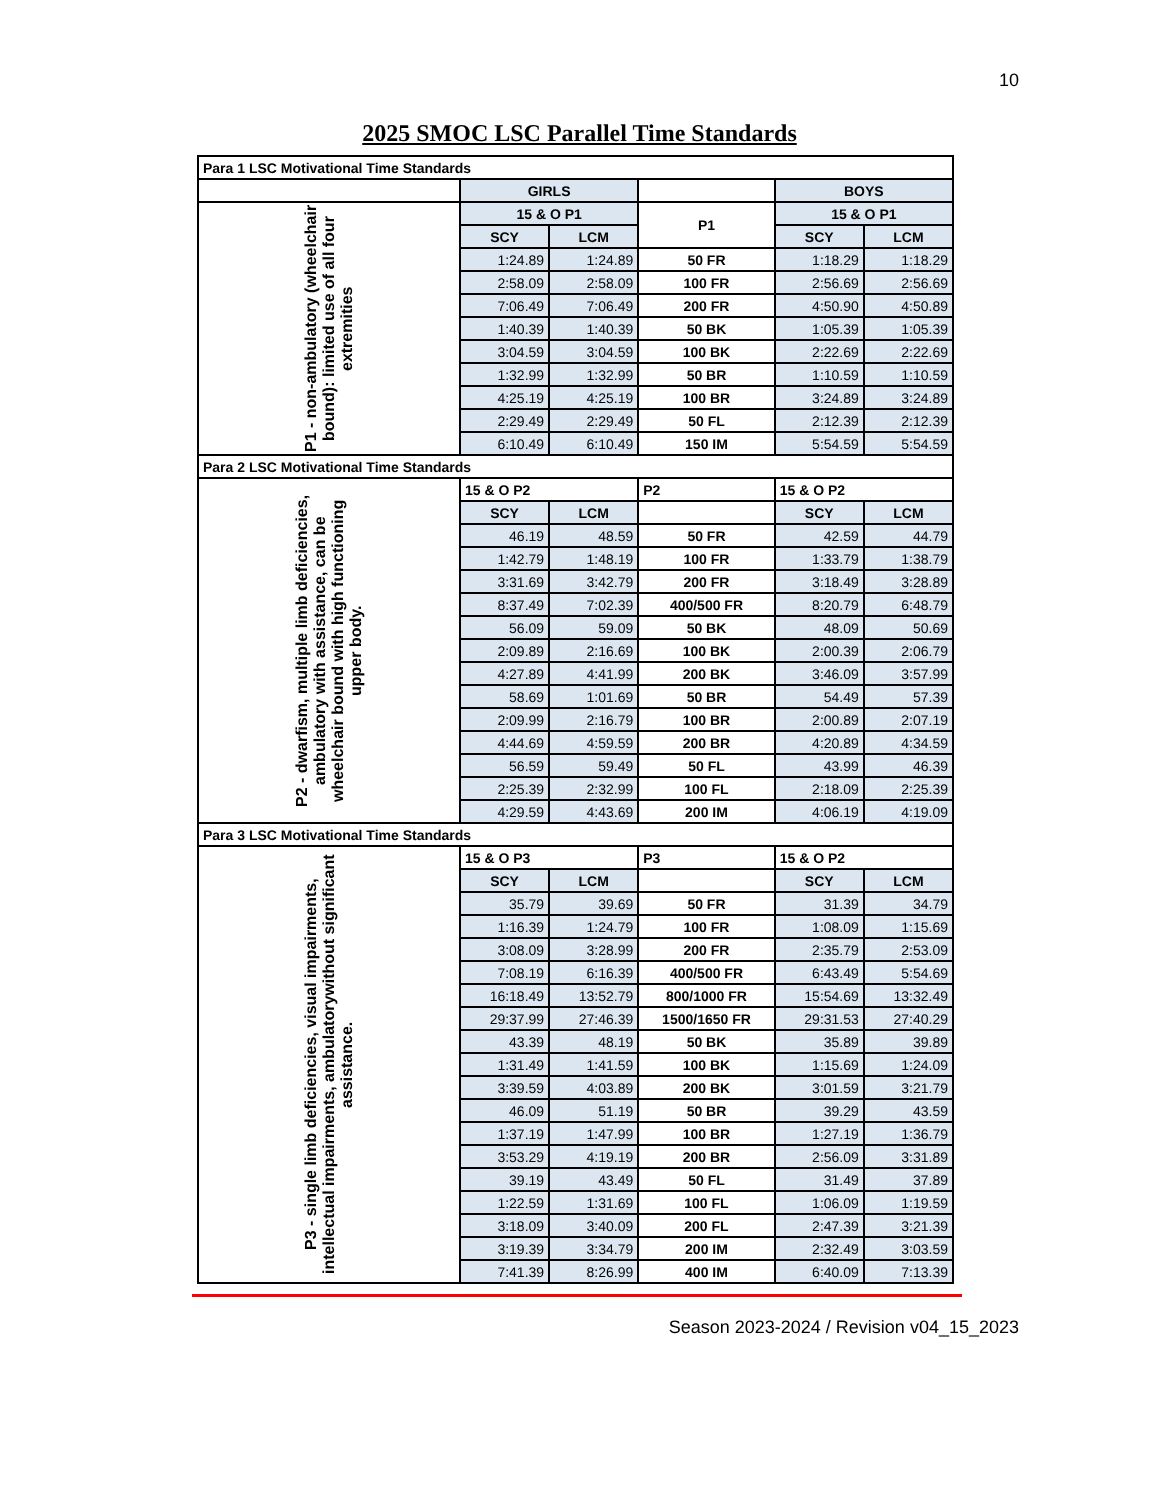10
2025 SMOC LSC Parallel Time Standards
| Para 1 LSC Motivational Time Standards | | | | | |
| | GIRLS | | | BOYS | |
| P1 - non-ambulatory (wheelchair bound): limited use of all four extremities | 15 & O P1 | | P1 | 15 & O P1 | |
| | SCY | LCM | | SCY | LCM |
| | 1:24.89 | 1:24.89 | 50 FR | 1:18.29 | 1:18.29 |
| | 2:58.09 | 2:58.09 | 100 FR | 2:56.69 | 2:56.69 |
| | 7:06.49 | 7:06.49 | 200 FR | 4:50.90 | 4:50.89 |
| | 1:40.39 | 1:40.39 | 50 BK | 1:05.39 | 1:05.39 |
| | 3:04.59 | 3:04.59 | 100 BK | 2:22.69 | 2:22.69 |
| | 1:32.99 | 1:32.99 | 50 BR | 1:10.59 | 1:10.59 |
| | 4:25.19 | 4:25.19 | 100 BR | 3:24.89 | 3:24.89 |
| | 2:29.49 | 2:29.49 | 50 FL | 2:12.39 | 2:12.39 |
| | 6:10.49 | 6:10.49 | 150 IM | 5:54.59 | 5:54.59 |
| Para 2 LSC Motivational Time Standards | | | | | |
| P2 - dwarfism, multiple limb deficiencies, ambulatory with assistance, can be wheelchair bound with high functioning upper body. | 15 & O P2 | | P2 | 15 & O P2 | |
| | SCY | LCM | | SCY | LCM |
| | 46.19 | 48.59 | 50 FR | 42.59 | 44.79 |
| | 1:42.79 | 1:48.19 | 100 FR | 1:33.79 | 1:38.79 |
| | 3:31.69 | 3:42.79 | 200 FR | 3:18.49 | 3:28.89 |
| | 8:37.49 | 7:02.39 | 400/500 FR | 8:20.79 | 6:48.79 |
| | 56.09 | 59.09 | 50 BK | 48.09 | 50.69 |
| | 2:09.89 | 2:16.69 | 100 BK | 2:00.39 | 2:06.79 |
| | 4:27.89 | 4:41.99 | 200 BK | 3:46.09 | 3:57.99 |
| | 58.69 | 1:01.69 | 50 BR | 54.49 | 57.39 |
| | 2:09.99 | 2:16.79 | 100 BR | 2:00.89 | 2:07.19 |
| | 4:44.69 | 4:59.59 | 200 BR | 4:20.89 | 4:34.59 |
| | 56.59 | 59.49 | 50 FL | 43.99 | 46.39 |
| | 2:25.39 | 2:32.99 | 100 FL | 2:18.09 | 2:25.39 |
| | 4:29.59 | 4:43.69 | 200 IM | 4:06.19 | 4:19.09 |
| Para 3 LSC Motivational Time Standards | | | | | |
| P3 - single limb deficiencies, visual impairments, intellectual impairments, ambulatorywithout significant assistance. | 15 & O P3 | | P3 | 15 & O P2 | |
| | SCY | LCM | | SCY | LCM |
| | 35.79 | 39.69 | 50 FR | 31.39 | 34.79 |
| | 1:16.39 | 1:24.79 | 100 FR | 1:08.09 | 1:15.69 |
| | 3:08.09 | 3:28.99 | 200 FR | 2:35.79 | 2:53.09 |
| | 7:08.19 | 6:16.39 | 400/500 FR | 6:43.49 | 5:54.69 |
| | 16:18.49 | 13:52.79 | 800/1000 FR | 15:54.69 | 13:32.49 |
| | 29:37.99 | 27:46.39 | 1500/1650 FR | 29:31.53 | 27:40.29 |
| | 43.39 | 48.19 | 50 BK | 35.89 | 39.89 |
| | 1:31.49 | 1:41.59 | 100 BK | 1:15.69 | 1:24.09 |
| | 3:39.59 | 4:03.89 | 200 BK | 3:01.59 | 3:21.79 |
| | 46.09 | 51.19 | 50 BR | 39.29 | 43.59 |
| | 1:37.19 | 1:47.99 | 100 BR | 1:27.19 | 1:36.79 |
| | 3:53.29 | 4:19.19 | 200 BR | 2:56.09 | 3:31.89 |
| | 39.19 | 43.49 | 50 FL | 31.49 | 37.89 |
| | 1:22.59 | 1:31.69 | 100 FL | 1:06.09 | 1:19.59 |
| | 3:18.09 | 3:40.09 | 200 FL | 2:47.39 | 3:21.39 |
| | 3:19.39 | 3:34.79 | 200 IM | 2:32.49 | 3:03.59 |
| | 7:41.39 | 8:26.99 | 400 IM | 6:40.09 | 7:13.39 |
Season 2023-2024 / Revision v04_15_2023